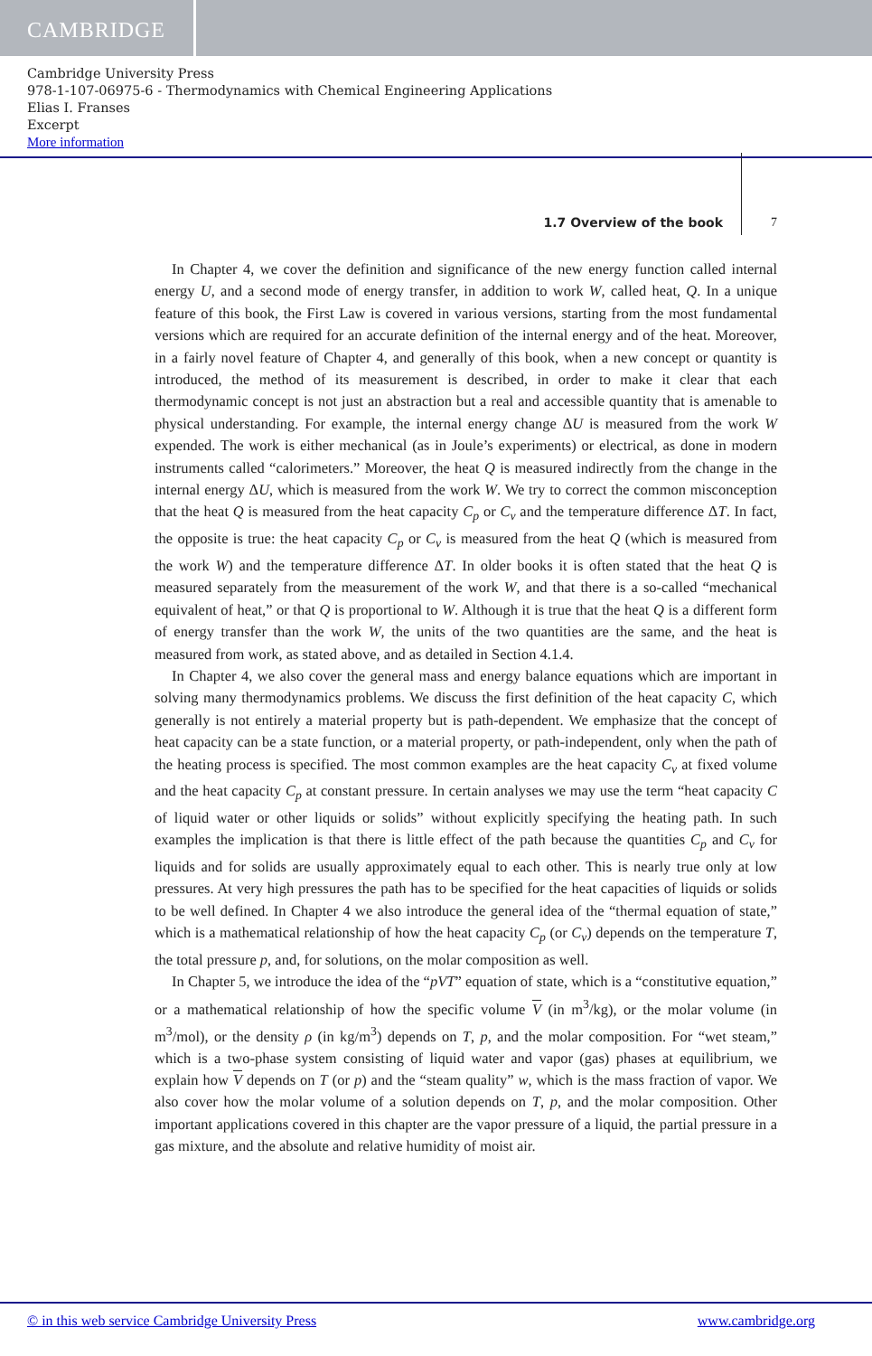CAMBRIDGE
Cambridge University Press
978-1-107-06975-6 - Thermodynamics with Chemical Engineering Applications
Elias I. Franses
Excerpt
More information
1.7 Overview of the book
7
In Chapter 4, we cover the definition and significance of the new energy function called internal energy U, and a second mode of energy transfer, in addition to work W, called heat, Q. In a unique feature of this book, the First Law is covered in various versions, starting from the most fundamental versions which are required for an accurate definition of the internal energy and of the heat. Moreover, in a fairly novel feature of Chapter 4, and generally of this book, when a new concept or quantity is introduced, the method of its measurement is described, in order to make it clear that each thermodynamic concept is not just an abstraction but a real and accessible quantity that is amenable to physical understanding. For example, the internal energy change ΔU is measured from the work W expended. The work is either mechanical (as in Joule’s experiments) or electrical, as done in modern instruments called “calorimeters.” Moreover, the heat Q is measured indirectly from the change in the internal energy ΔU, which is measured from the work W. We try to correct the common misconception that the heat Q is measured from the heat capacity C<sub>p</sub> or C<sub>v</sub> and the temperature difference ΔT. In fact, the opposite is true: the heat capacity C<sub>p</sub> or C<sub>v</sub> is measured from the heat Q (which is measured from the work W) and the temperature difference ΔT. In older books it is often stated that the heat Q is measured separately from the measurement of the work W, and that there is a so-called “mechanical equivalent of heat,” or that Q is proportional to W. Although it is true that the heat Q is a different form of energy transfer than the work W, the units of the two quantities are the same, and the heat is measured from work, as stated above, and as detailed in Section 4.1.4.
In Chapter 4, we also cover the general mass and energy balance equations which are important in solving many thermodynamics problems. We discuss the first definition of the heat capacity C, which generally is not entirely a material property but is path-dependent. We emphasize that the concept of heat capacity can be a state function, or a material property, or path-independent, only when the path of the heating process is specified. The most common examples are the heat capacity C<sub>v</sub> at fixed volume and the heat capacity C<sub>p</sub> at constant pressure. In certain analyses we may use the term “heat capacity C of liquid water or other liquids or solids” without explicitly specifying the heating path. In such examples the implication is that there is little effect of the path because the quantities C<sub>p</sub> and C<sub>v</sub> for liquids and for solids are usually approximately equal to each other. This is nearly true only at low pressures. At very high pressures the path has to be specified for the heat capacities of liquids or solids to be well defined. In Chapter 4 we also introduce the general idea of the “thermal equation of state,” which is a mathematical relationship of how the heat capacity C<sub>p</sub> (or C<sub>v</sub>) depends on the temperature T, the total pressure p, and, for solutions, on the molar composition as well.
In Chapter 5, we introduce the idea of the “pVT” equation of state, which is a “constitutive equation,” or a mathematical relationship of how the specific volume V (in m<sup>3</sup>/kg), or the molar volume (in m<sup>3</sup>/mol), or the density ρ (in kg/m<sup>3</sup>) depends on T, p, and the molar composition. For “wet steam,” which is a two-phase system consisting of liquid water and vapor (gas) phases at equilibrium, we explain how V depends on T (or p) and the “steam quality” w, which is the mass fraction of vapor. We also cover how the molar volume of a solution depends on T, p, and the molar composition. Other important applications covered in this chapter are the vapor pressure of a liquid, the partial pressure in a gas mixture, and the absolute and relative humidity of moist air.
© in this web service Cambridge University Press www.cambridge.org